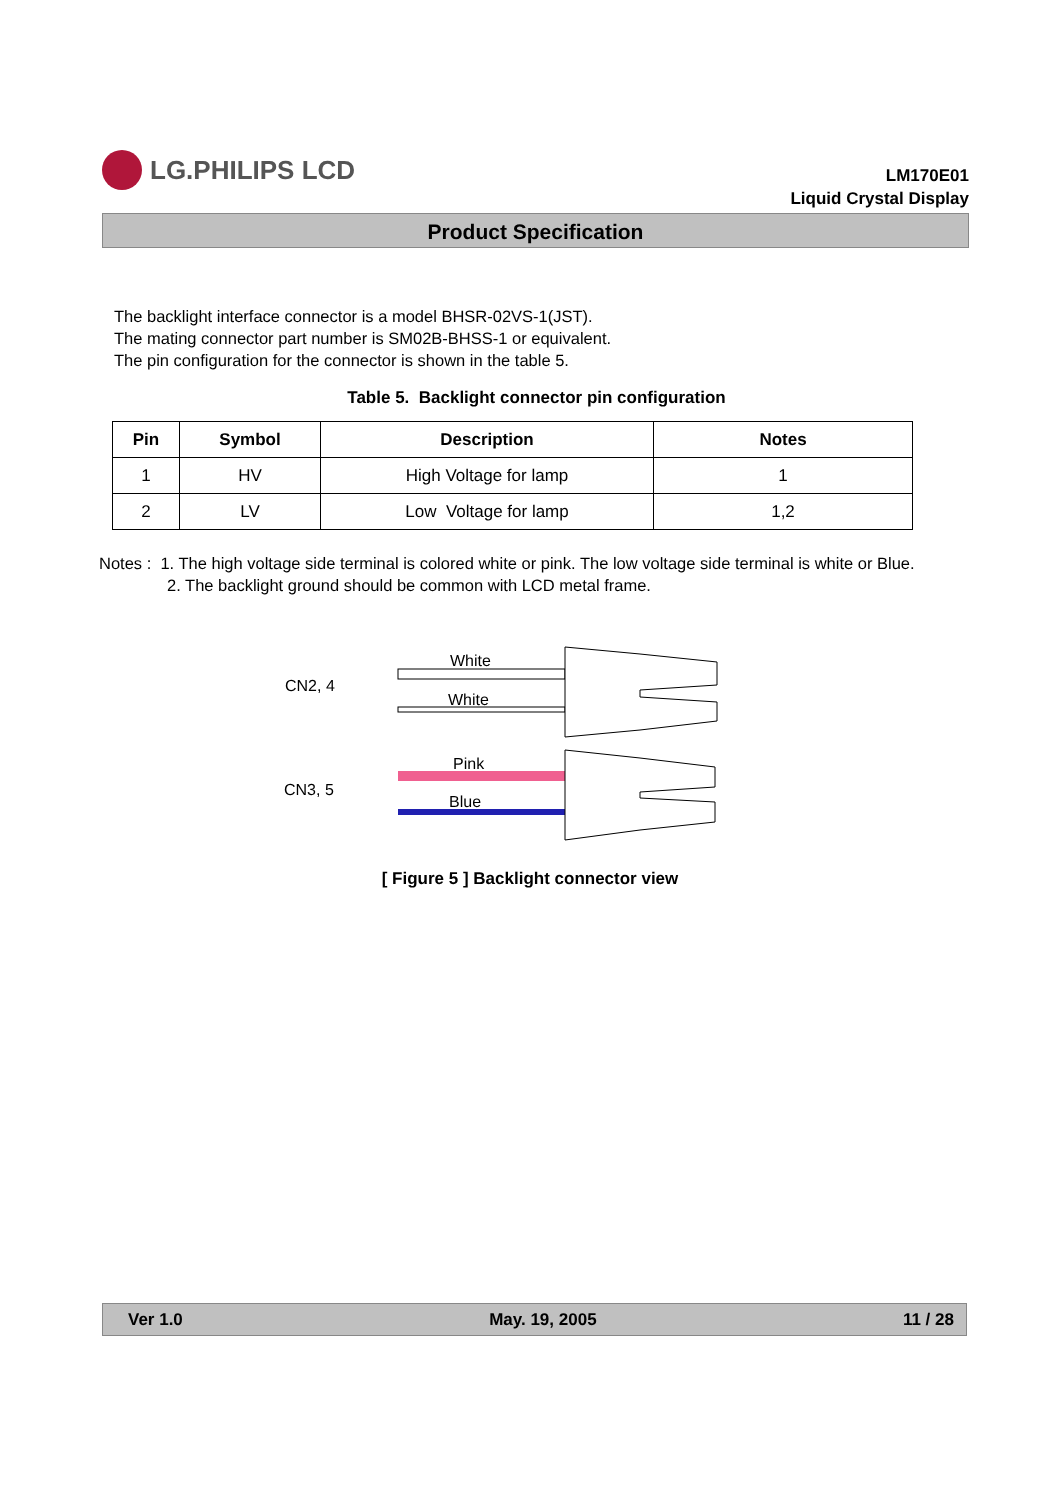LG.PHILIPS LCD
LM170E01
Liquid Crystal Display
Product Specification
The backlight interface connector is a model BHSR-02VS-1(JST).
The mating connector part number is SM02B-BHSS-1 or equivalent.
The pin configuration for the connector is shown in the table 5.
Table 5. Backlight connector pin configuration
| Pin | Symbol | Description | Notes |
| --- | --- | --- | --- |
| 1 | HV | High Voltage for lamp | 1 |
| 2 | LV | Low Voltage for lamp | 1,2 |
Notes : 1. The high voltage side terminal is colored white or pink. The low voltage side terminal is white or Blue.
2. The backlight ground should be common with LCD metal frame.
CN2, 4
CN3, 5
White
White
Pink
Blue
[ Figure 5 ] Backlight connector view
Ver 1.0 May. 19, 2005 11 / 28